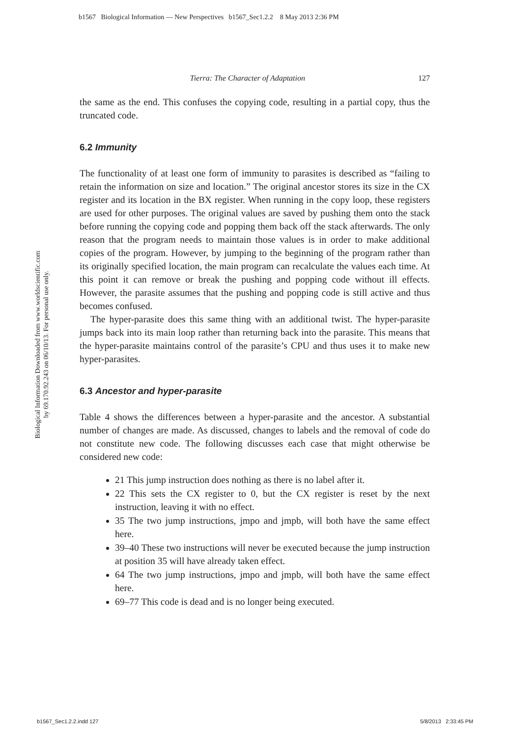b1567 Biological Information — New Perspectives b1567_Sec1.2.2 8 May 2013 2:36 PM
Biological Information Downloaded from www.worldscientific.com
by 69.170.92.243 on 06/10/13. For personal use only.
Tierra: The Character of Adaptation 127
the same as the end. This confuses the copying code, resulting in a partial copy, thus the truncated code.
6.2 Immunity
The functionality of at least one form of immunity to parasites is described as “failing to retain the information on size and location.” The original ancestor stores its size in the CX register and its location in the BX register. When running in the copy loop, these registers are used for other purposes. The original values are saved by pushing them onto the stack before running the copying code and popping them back off the stack afterwards. The only reason that the program needs to maintain those values is in order to make additional copies of the program. However, by jumping to the beginning of the program rather than its originally specified location, the main program can recalculate the values each time. At this point it can remove or break the pushing and popping code without ill effects. However, the parasite assumes that the pushing and popping code is still active and thus becomes confused.
The hyper-parasite does this same thing with an additional twist. The hyper-parasite jumps back into its main loop rather than returning back into the parasite. This means that the hyper-parasite maintains control of the parasite’s CPU and thus uses it to make new hyper-parasites.
6.3 Ancestor and hyper-parasite
Table 4 shows the differences between a hyper-parasite and the ancestor. A substantial number of changes are made. As discussed, changes to labels and the removal of code do not constitute new code. The following discusses each case that might otherwise be considered new code:
21 This jump instruction does nothing as there is no label after it.
22 This sets the CX register to 0, but the CX register is reset by the next instruction, leaving it with no effect.
35 The two jump instructions, jmpo and jmpb, will both have the same effect here.
39–40 These two instructions will never be executed because the jump instruction at position 35 will have already taken effect.
64 The two jump instructions, jmpo and jmpb, will both have the same effect here.
69–77 This code is dead and is no longer being executed.
b1567_Sec1.2.2.indd 127 5/8/2013 2:33:45 PM